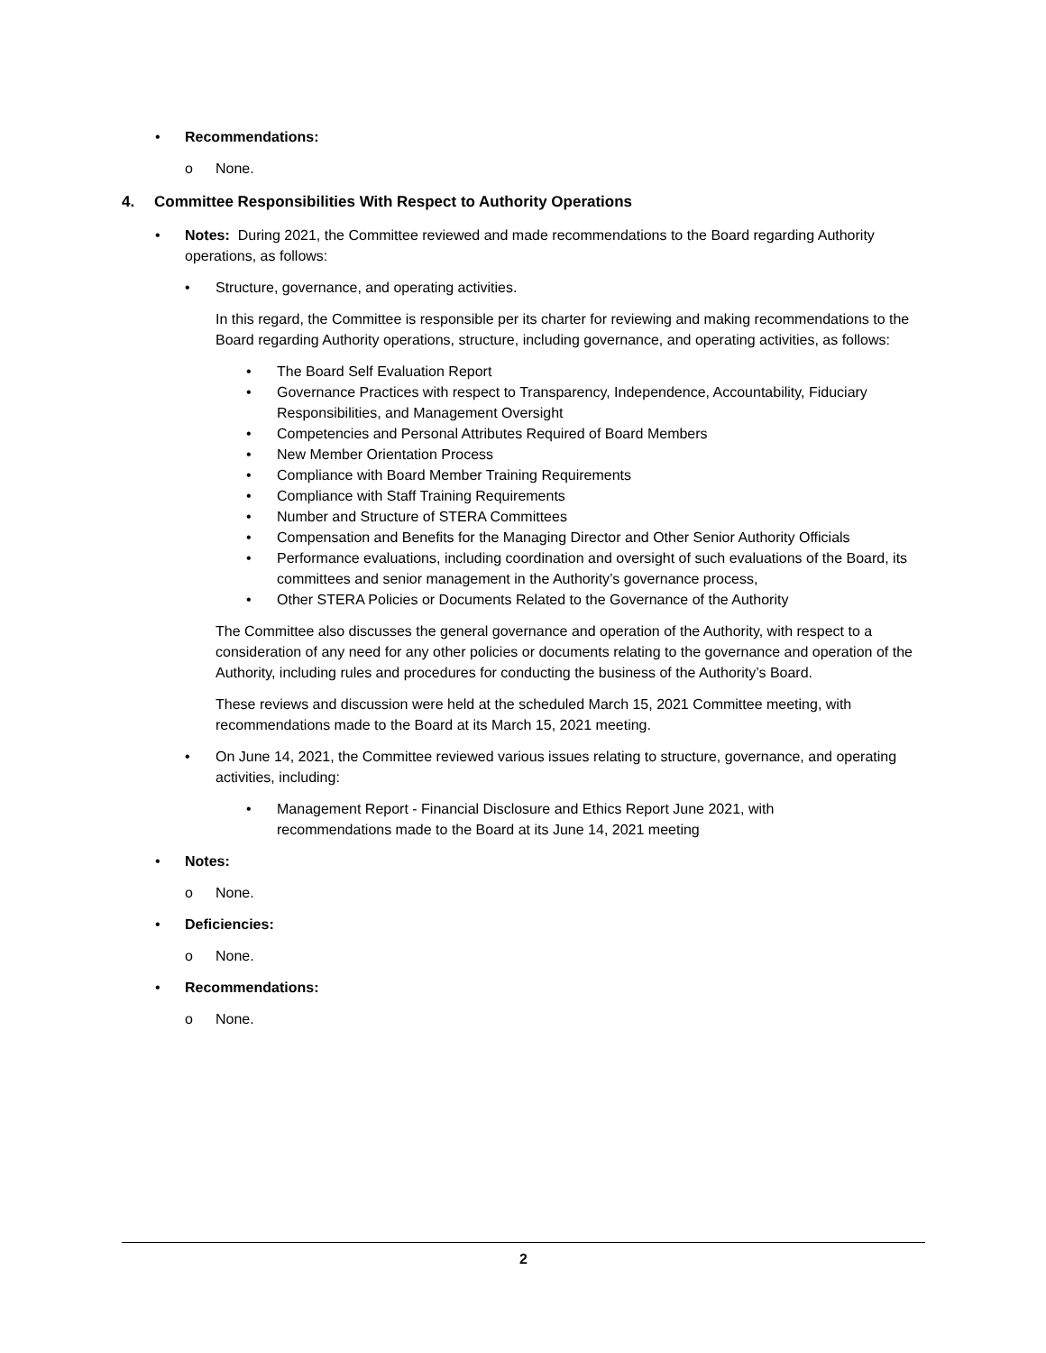• Recommendations:
o None.
4. Committee Responsibilities With Respect to Authority Operations
• Notes: During 2021, the Committee reviewed and made recommendations to the Board regarding Authority operations, as follows:
• Structure, governance, and operating activities.
In this regard, the Committee is responsible per its charter for reviewing and making recommendations to the Board regarding Authority operations, structure, including governance, and operating activities, as follows:
• The Board Self Evaluation Report
• Governance Practices with respect to Transparency, Independence, Accountability, Fiduciary Responsibilities, and Management Oversight
• Competencies and Personal Attributes Required of Board Members
• New Member Orientation Process
• Compliance with Board Member Training Requirements
• Compliance with Staff Training Requirements
• Number and Structure of STERA Committees
• Compensation and Benefits for the Managing Director and Other Senior Authority Officials
• Performance evaluations, including coordination and oversight of such evaluations of the Board, its committees and senior management in the Authority’s governance process,
• Other STERA Policies or Documents Related to the Governance of the Authority
The Committee also discusses the general governance and operation of the Authority, with respect to a consideration of any need for any other policies or documents relating to the governance and operation of the Authority, including rules and procedures for conducting the business of the Authority’s Board.
These reviews and discussion were held at the scheduled March 15, 2021 Committee meeting, with recommendations made to the Board at its March 15, 2021 meeting.
• On June 14, 2021, the Committee reviewed various issues relating to structure, governance, and operating activities, including:
• Management Report - Financial Disclosure and Ethics Report June 2021, with recommendations made to the Board at its June 14, 2021 meeting
• Notes:
o None.
• Deficiencies:
o None.
• Recommendations:
o None.
2